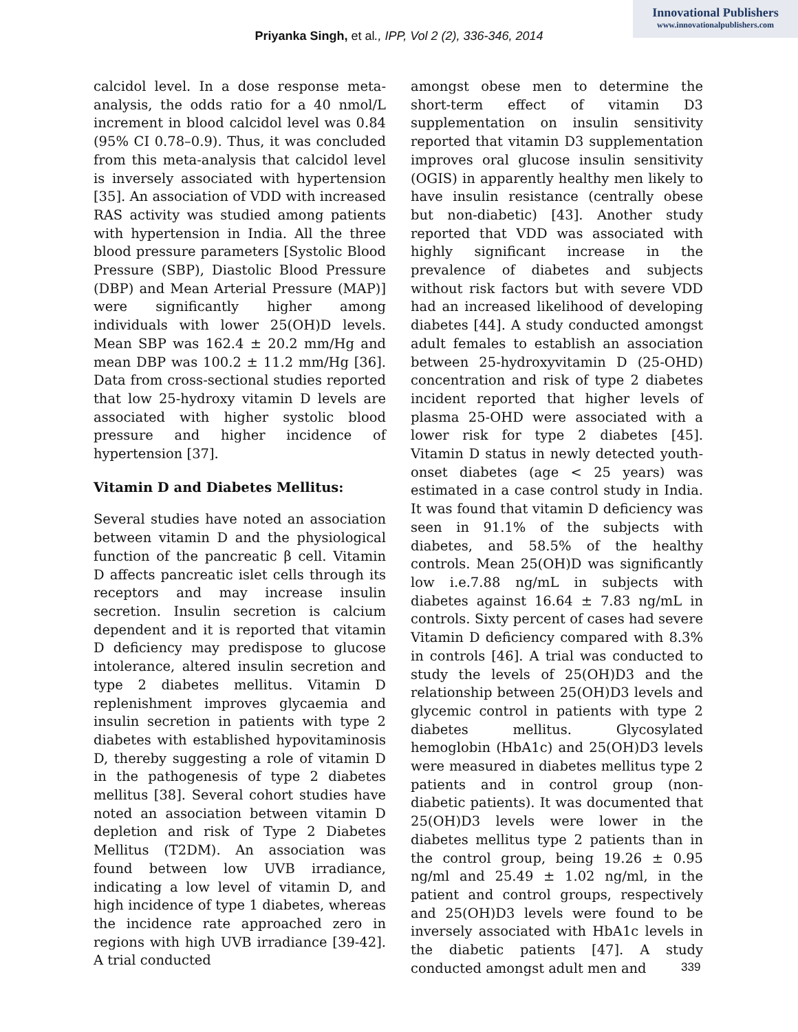Innovational Publishers
www.innovationalpublishers.com
Priyanka Singh, et al., IPP, Vol 2 (2), 336-346, 2014
calcidol level. In a dose response meta-analysis, the odds ratio for a 40 nmol/L increment in blood calcidol level was 0.84 (95% CI 0.78–0.9). Thus, it was concluded from this meta-analysis that calcidol level is inversely associated with hypertension [35]. An association of VDD with increased RAS activity was studied among patients with hypertension in India. All the three blood pressure parameters [Systolic Blood Pressure (SBP), Diastolic Blood Pressure (DBP) and Mean Arterial Pressure (MAP)] were significantly higher among individuals with lower 25(OH)D levels. Mean SBP was 162.4 ± 20.2 mm/Hg and mean DBP was 100.2 ± 11.2 mm/Hg [36]. Data from cross-sectional studies reported that low 25-hydroxy vitamin D levels are associated with higher systolic blood pressure and higher incidence of hypertension [37].
Vitamin D and Diabetes Mellitus:
Several studies have noted an association between vitamin D and the physiological function of the pancreatic β cell. Vitamin D affects pancreatic islet cells through its receptors and may increase insulin secretion. Insulin secretion is calcium dependent and it is reported that vitamin D deficiency may predispose to glucose intolerance, altered insulin secretion and type 2 diabetes mellitus. Vitamin D replenishment improves glycaemia and insulin secretion in patients with type 2 diabetes with established hypovitaminosis D, thereby suggesting a role of vitamin D in the pathogenesis of type 2 diabetes mellitus [38]. Several cohort studies have noted an association between vitamin D depletion and risk of Type 2 Diabetes Mellitus (T2DM). An association was found between low UVB irradiance, indicating a low level of vitamin D, and high incidence of type 1 diabetes, whereas the incidence rate approached zero in regions with high UVB irradiance [39-42]. A trial conducted
amongst obese men to determine the short-term effect of vitamin D3 supplementation on insulin sensitivity reported that vitamin D3 supplementation improves oral glucose insulin sensitivity (OGIS) in apparently healthy men likely to have insulin resistance (centrally obese but non-diabetic) [43]. Another study reported that VDD was associated with highly significant increase in the prevalence of diabetes and subjects without risk factors but with severe VDD had an increased likelihood of developing diabetes [44]. A study conducted amongst adult females to establish an association between 25-hydroxyvitamin D (25-OHD) concentration and risk of type 2 diabetes incident reported that higher levels of plasma 25-OHD were associated with a lower risk for type 2 diabetes [45]. Vitamin D status in newly detected youth-onset diabetes (age < 25 years) was estimated in a case control study in India. It was found that vitamin D deficiency was seen in 91.1% of the subjects with diabetes, and 58.5% of the healthy controls. Mean 25(OH)D was significantly low i.e.7.88 ng/mL in subjects with diabetes against 16.64 ± 7.83 ng/mL in controls. Sixty percent of cases had severe Vitamin D deficiency compared with 8.3% in controls [46]. A trial was conducted to study the levels of 25(OH)D3 and the relationship between 25(OH)D3 levels and glycemic control in patients with type 2 diabetes mellitus. Glycosylated hemoglobin (HbA1c) and 25(OH)D3 levels were measured in diabetes mellitus type 2 patients and in control group (non-diabetic patients). It was documented that 25(OH)D3 levels were lower in the diabetes mellitus type 2 patients than in the control group, being 19.26 ± 0.95 ng/ml and 25.49 ± 1.02 ng/ml, in the patient and control groups, respectively and 25(OH)D3 levels were found to be inversely associated with HbA1c levels in the diabetic patients [47]. A study conducted amongst adult men and
339